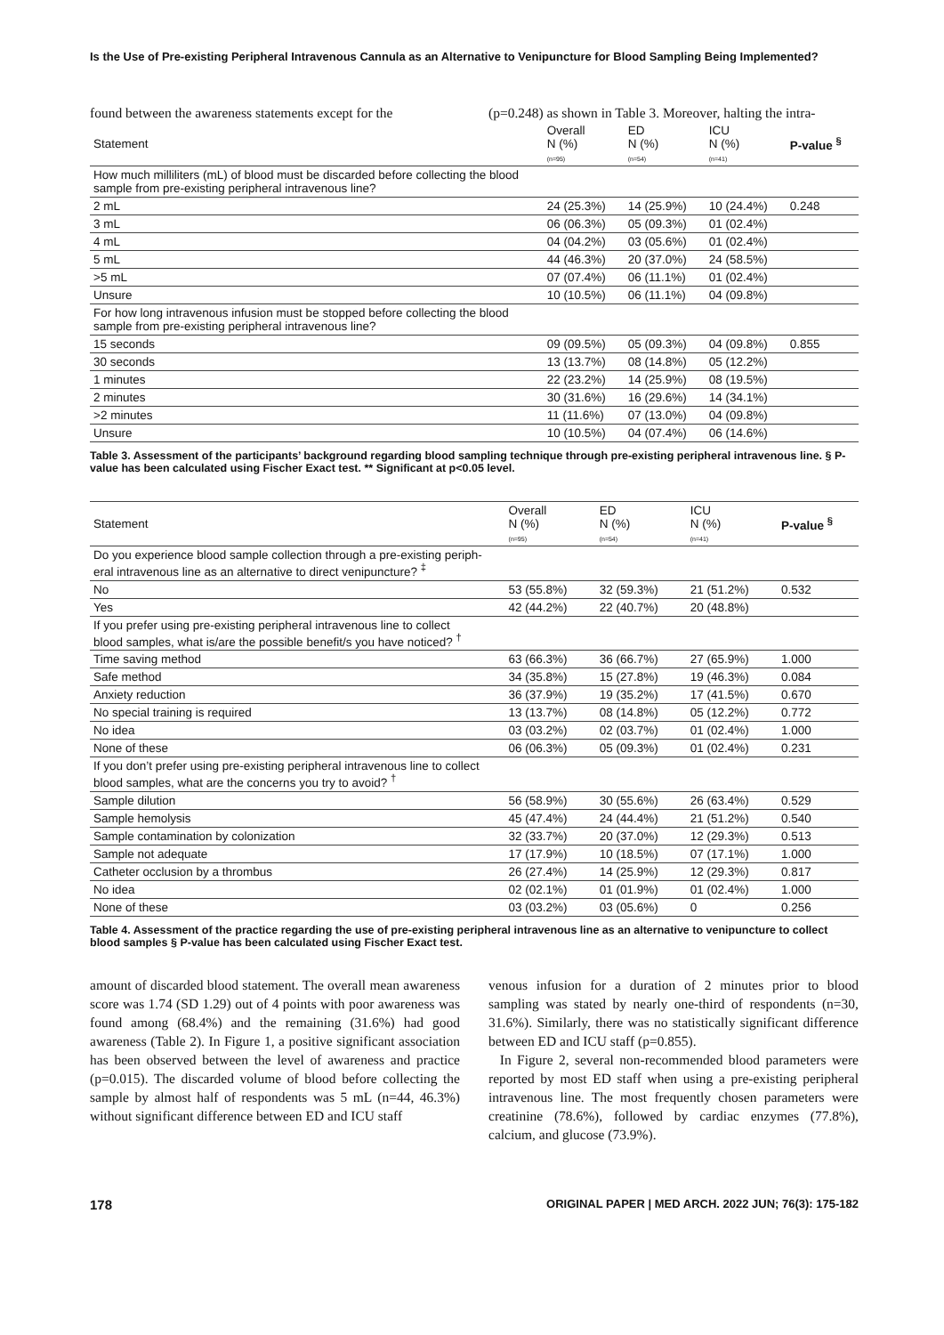Is the Use of Pre-existing Peripheral Intravenous Cannula as an Alternative to Venipuncture for Blood Sampling Being Implemented?
found between the awareness statements except for the
(p=0.248) as shown in Table 3. Moreover, halting the intra-
| Statement | Overall N (%) (n=95) | ED N (%) (n=54) | ICU N (%) (n=41) | P-value <sup>§</sup> |
| --- | --- | --- | --- | --- |
| How much milliliters (mL) of blood must be discarded before collecting the blood sample from pre-existing peripheral intravenous line? | | | | |
| 2 mL | 24 (25.3%) | 14 (25.9%) | 10 (24.4%) | 0.248 |
| 3 mL | 06 (06.3%) | 05 (09.3%) | 01 (02.4%) | |
| 4 mL | 04 (04.2%) | 03 (05.6%) | 01 (02.4%) | |
| 5 mL | 44 (46.3%) | 20 (37.0%) | 24 (58.5%) | |
| >5 mL | 07 (07.4%) | 06 (11.1%) | 01 (02.4%) | |
| Unsure | 10 (10.5%) | 06 (11.1%) | 04 (09.8%) | |
| For how long intravenous infusion must be stopped before collecting the blood sample from pre-existing peripheral intravenous line? | | | | |
| 15 seconds | 09 (09.5%) | 05 (09.3%) | 04 (09.8%) | 0.855 |
| 30 seconds | 13 (13.7%) | 08 (14.8%) | 05 (12.2%) | |
| 1 minutes | 22 (23.2%) | 14 (25.9%) | 08 (19.5%) | |
| 2 minutes | 30 (31.6%) | 16 (29.6%) | 14 (34.1%) | |
| >2 minutes | 11 (11.6%) | 07 (13.0%) | 04 (09.8%) | |
| Unsure | 10 (10.5%) | 04 (07.4%) | 06 (14.6%) | |
Table 3. Assessment of the participants’ background regarding blood sampling technique through pre-existing peripheral intravenous line. § P-value has been calculated using Fischer Exact test. ** Significant at p<0.05 level.
| Statement | Overall N (%) (n=95) | ED N (%) (n=54) | ICU N (%) (n=41) | P-value <sup>§</sup> |
| --- | --- | --- | --- | --- |
| Do you experience blood sample collection through a pre-existing periph- eral intravenous line as an alternative to direct venipuncture? <sup>‡</sup> | | | | |
| No | 53 (55.8%) | 32 (59.3%) | 21 (51.2%) | 0.532 |
| Yes | 42 (44.2%) | 22 (40.7%) | 20 (48.8%) | |
| If you prefer using pre-existing peripheral intravenous line to collect blood samples, what is/are the possible benefit/s you have noticed? <sup>†</sup> | | | | |
| Time saving method | 63 (66.3%) | 36 (66.7%) | 27 (65.9%) | 1.000 |
| Safe method | 34 (35.8%) | 15 (27.8%) | 19 (46.3%) | 0.084 |
| Anxiety reduction | 36 (37.9%) | 19 (35.2%) | 17 (41.5%) | 0.670 |
| No special training is required | 13 (13.7%) | 08 (14.8%) | 05 (12.2%) | 0.772 |
| No idea | 03 (03.2%) | 02 (03.7%) | 01 (02.4%) | 1.000 |
| None of these | 06 (06.3%) | 05 (09.3%) | 01 (02.4%) | 0.231 |
| If you don’t prefer using pre-existing peripheral intravenous line to collect blood samples, what are the concerns you try to avoid? <sup>†</sup> | | | | |
| Sample dilution | 56 (58.9%) | 30 (55.6%) | 26 (63.4%) | 0.529 |
| Sample hemolysis | 45 (47.4%) | 24 (44.4%) | 21 (51.2%) | 0.540 |
| Sample contamination by colonization | 32 (33.7%) | 20 (37.0%) | 12 (29.3%) | 0.513 |
| Sample not adequate | 17 (17.9%) | 10 (18.5%) | 07 (17.1%) | 1.000 |
| Catheter occlusion by a thrombus | 26 (27.4%) | 14 (25.9%) | 12 (29.3%) | 0.817 |
| No idea | 02 (02.1%) | 01 (01.9%) | 01 (02.4%) | 1.000 |
| None of these | 03 (03.2%) | 03 (05.6%) | 0 | 0.256 |
Table 4. Assessment of the practice regarding the use of pre-existing peripheral intravenous line as an alternative to venipuncture to collect blood samples § P-value has been calculated using Fischer Exact test.
amount of discarded blood statement. The overall mean awareness score was 1.74 (SD 1.29) out of 4 points with poor awareness was found among (68.4%) and the remaining (31.6%) had good awareness (Table 2). In Figure 1, a positive significant association has been observed between the level of awareness and practice (p=0.015). The discarded volume of blood before collecting the sample by almost half of respondents was 5 mL (n=44, 46.3%) without significant difference between ED and ICU staff
venous infusion for a duration of 2 minutes prior to blood sampling was stated by nearly one-third of respondents (n=30, 31.6%). Similarly, there was no statistically significant difference between ED and ICU staff (p=0.855).
In Figure 2, several non-recommended blood parameters were reported by most ED staff when using a pre-existing peripheral intravenous line. The most frequently chosen parameters were creatinine (78.6%), followed by cardiac enzymes (77.8%), calcium, and glucose (73.9%).
178 ORIGINAL PAPER | MED ARCH. 2022 JUN; 76(3): 175-182